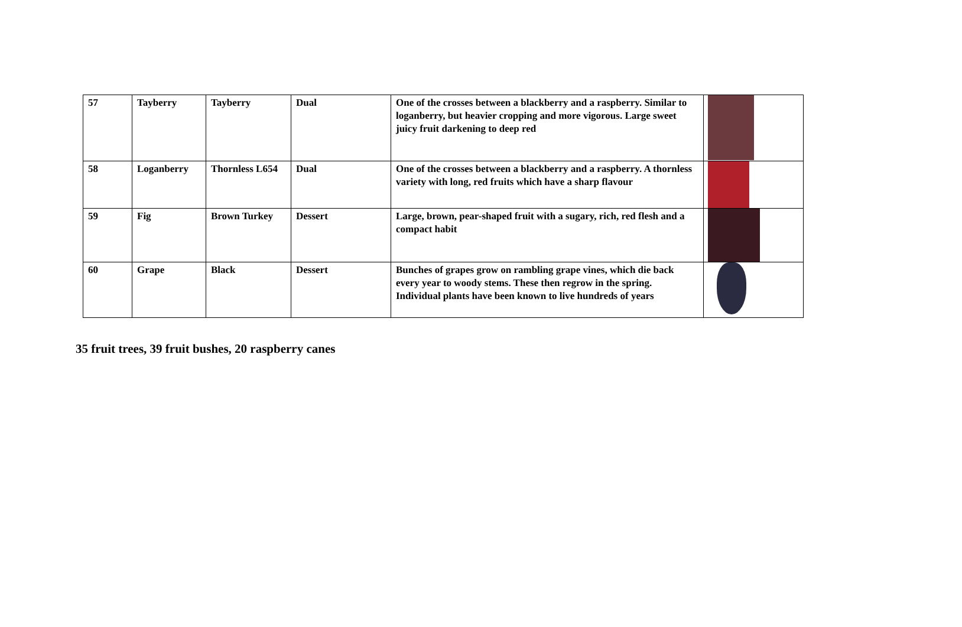| 57 | Tayberry | Tayberry | Dual | One of the crosses between a blackberry and a raspberry. Similar to loganberry, but heavier cropping and more vigorous. Large sweet juicy fruit darkening to deep red | |
| 58 | Loganberry | Thornless L654 | Dual | One of the crosses between a blackberry and a raspberry. A thornless variety with long, red fruits which have a sharp flavour | |
| 59 | Fig | Brown Turkey | Dessert | Large, brown, pear-shaped fruit with a sugary, rich, red flesh and a compact habit | |
| 60 | Grape | Black | Dessert | Bunches of grapes grow on rambling grape vines, which die back every year to woody stems. These then regrow in the spring. Individual plants have been known to live hundreds of years | |
35 fruit trees, 39 fruit bushes, 20 raspberry canes